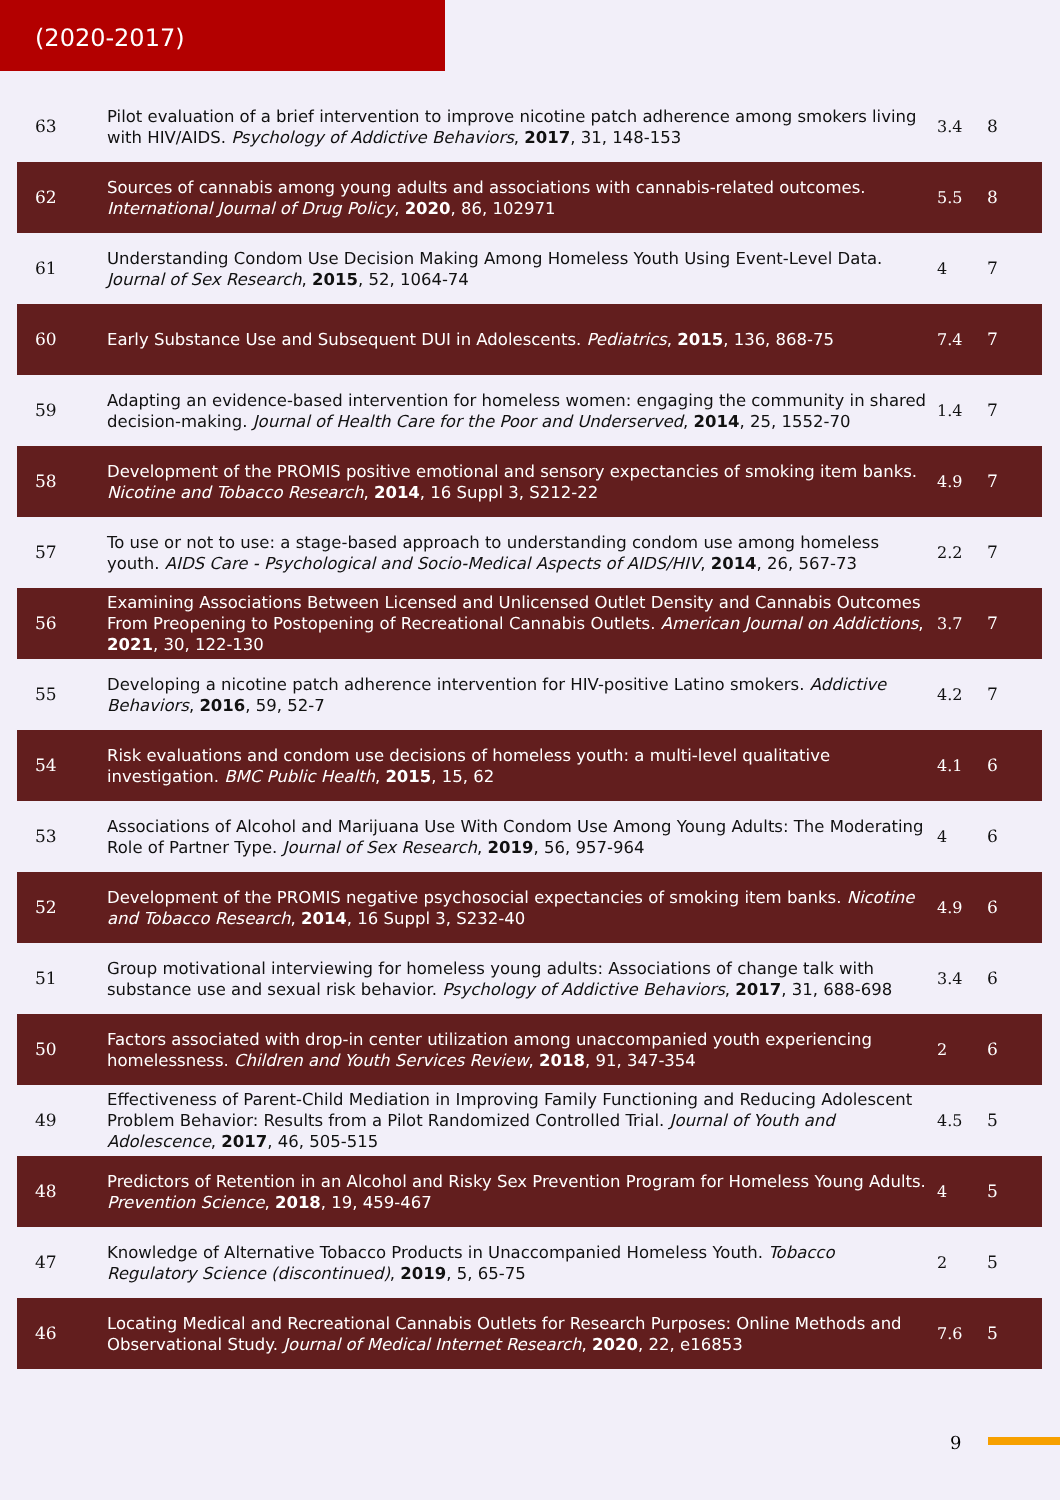(2020-2017)
| 63 | Pilot evaluation of a brief intervention to improve nicotine patch adherence among smokers living with HIV/AIDS. Psychology of Addictive Behaviors , 2017 , 31, 148-153 | 3.4 | 8 |
| 62 | Sources of cannabis among young adults and associations with cannabis-related outcomes. International Journal of Drug Policy , 2020 , 86, 102971 | 5.5 | 8 |
| 61 | Understanding Condom Use Decision Making Among Homeless Youth Using Event-Level Data. Journal of Sex Research , 2015 , 52, 1064-74 | 4 | 7 |
| 60 | Early Substance Use and Subsequent DUI in Adolescents. Pediatrics , 2015 , 136, 868-75 | 7.4 | 7 |
| 59 | Adapting an evidence-based intervention for homeless women: engaging the community in shared decision-making. Journal of Health Care for the Poor and Underserved , 2014 , 25, 1552-70 | 1.4 | 7 |
| 58 | Development of the PROMIS positive emotional and sensory expectancies of smoking item banks. Nicotine and Tobacco Research , 2014 , 16 Suppl 3, S212-22 | 4.9 | 7 |
| 57 | To use or not to use: a stage-based approach to understanding condom use among homeless youth. AIDS Care - Psychological and Socio-Medical Aspects of AIDS/HIV , 2014 , 26, 567-73 | 2.2 | 7 |
| 56 | Examining Associations Between Licensed and Unlicensed Outlet Density and Cannabis Outcomes From Preopening to Postopening of Recreational Cannabis Outlets. American Journal on Addictions , 2021 , 30, 122-130 | 3.7 | 7 |
| 55 | Developing a nicotine patch adherence intervention for HIV-positive Latino smokers. Addictive Behaviors , 2016 , 59, 52-7 | 4.2 | 7 |
| 54 | Risk evaluations and condom use decisions of homeless youth: a multi-level qualitative investigation. BMC Public Health , 2015 , 15, 62 | 4.1 | 6 |
| 53 | Associations of Alcohol and Marijuana Use With Condom Use Among Young Adults: The Moderating Role of Partner Type. Journal of Sex Research , 2019 , 56, 957-964 | 4 | 6 |
| 52 | Development of the PROMIS negative psychosocial expectancies of smoking item banks. Nicotine and Tobacco Research , 2014 , 16 Suppl 3, S232-40 | 4.9 | 6 |
| 51 | Group motivational interviewing for homeless young adults: Associations of change talk with substance use and sexual risk behavior. Psychology of Addictive Behaviors , 2017 , 31, 688-698 | 3.4 | 6 |
| 50 | Factors associated with drop-in center utilization among unaccompanied youth experiencing homelessness. Children and Youth Services Review , 2018 , 91, 347-354 | 2 | 6 |
| 49 | Effectiveness of Parent-Child Mediation in Improving Family Functioning and Reducing Adolescent Problem Behavior: Results from a Pilot Randomized Controlled Trial. Journal of Youth and Adolescence , 2017 , 46, 505-515 | 4.5 | 5 |
| 48 | Predictors of Retention in an Alcohol and Risky Sex Prevention Program for Homeless Young Adults. Prevention Science , 2018 , 19, 459-467 | 4 | 5 |
| 47 | Knowledge of Alternative Tobacco Products in Unaccompanied Homeless Youth. Tobacco Regulatory Science (discontinued) , 2019 , 5, 65-75 | 2 | 5 |
| 46 | Locating Medical and Recreational Cannabis Outlets for Research Purposes: Online Methods and Observational Study. Journal of Medical Internet Research , 2020 , 22, e16853 | 7.6 | 5 |
9